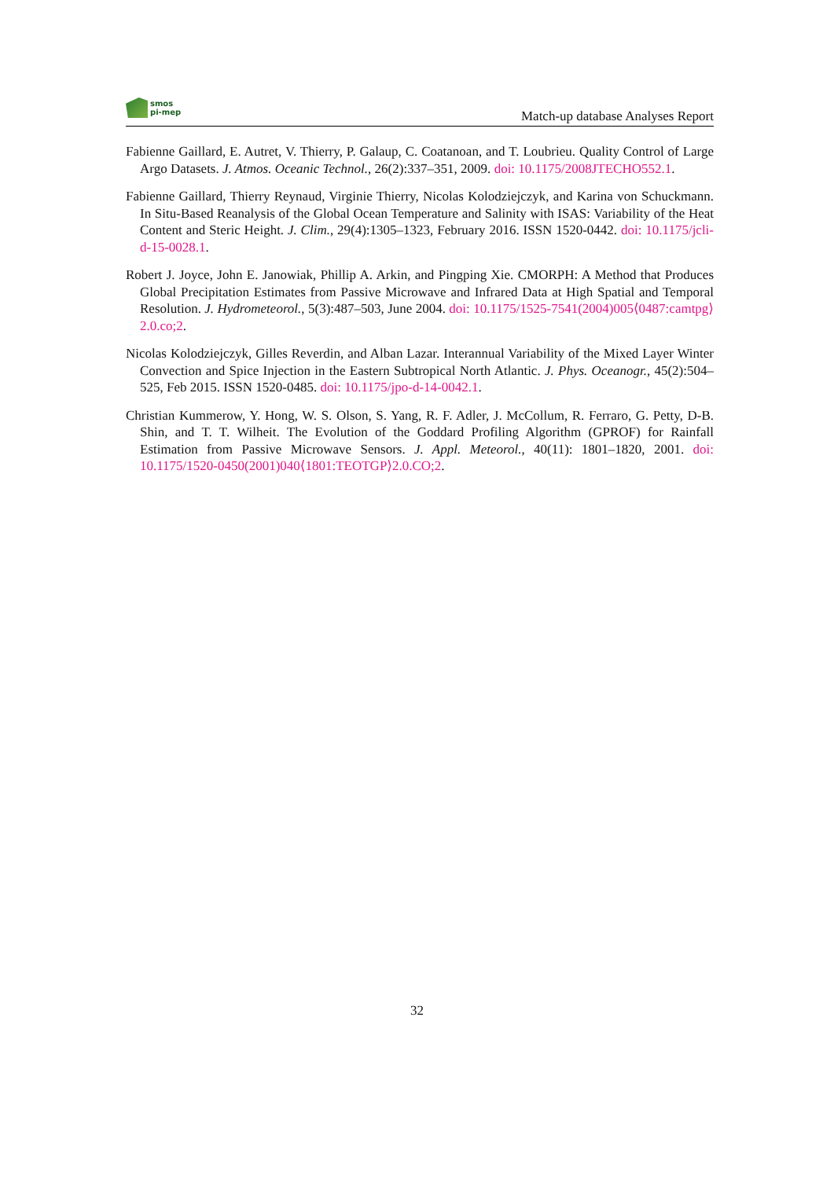smos
pi-mep
Match-up database Analyses Report
Fabienne Gaillard, E. Autret, V. Thierry, P. Galaup, C. Coatanoan, and T. Loubrieu. Quality Control of Large Argo Datasets. J. Atmos. Oceanic Technol., 26(2):337–351, 2009. doi: 10.1175/2008JTECHO552.1.
Fabienne Gaillard, Thierry Reynaud, Virginie Thierry, Nicolas Kolodziejczyk, and Karina von Schuckmann. In Situ-Based Reanalysis of the Global Ocean Temperature and Salinity with ISAS: Variability of the Heat Content and Steric Height. J. Clim., 29(4):1305–1323, February 2016. ISSN 1520-0442. doi: 10.1175/jcli-d-15-0028.1.
Robert J. Joyce, John E. Janowiak, Phillip A. Arkin, and Pingping Xie. CMORPH: A Method that Produces Global Precipitation Estimates from Passive Microwave and Infrared Data at High Spatial and Temporal Resolution. J. Hydrometeorol., 5(3):487–503, June 2004. doi: 10.1175/1525-7541(2004)005⟨0487:camtpg⟩2.0.co;2.
Nicolas Kolodziejczyk, Gilles Reverdin, and Alban Lazar. Interannual Variability of the Mixed Layer Winter Convection and Spice Injection in the Eastern Subtropical North Atlantic. J. Phys. Oceanogr., 45(2):504–525, Feb 2015. ISSN 1520-0485. doi: 10.1175/jpo-d-14-0042.1.
Christian Kummerow, Y. Hong, W. S. Olson, S. Yang, R. F. Adler, J. McCollum, R. Ferraro, G. Petty, D-B. Shin, and T. T. Wilheit. The Evolution of the Goddard Profiling Algorithm (GPROF) for Rainfall Estimation from Passive Microwave Sensors. J. Appl. Meteorol., 40(11): 1801–1820, 2001. doi: 10.1175/1520-0450(2001)040⟨1801:TEOTGP⟩2.0.CO;2.
32